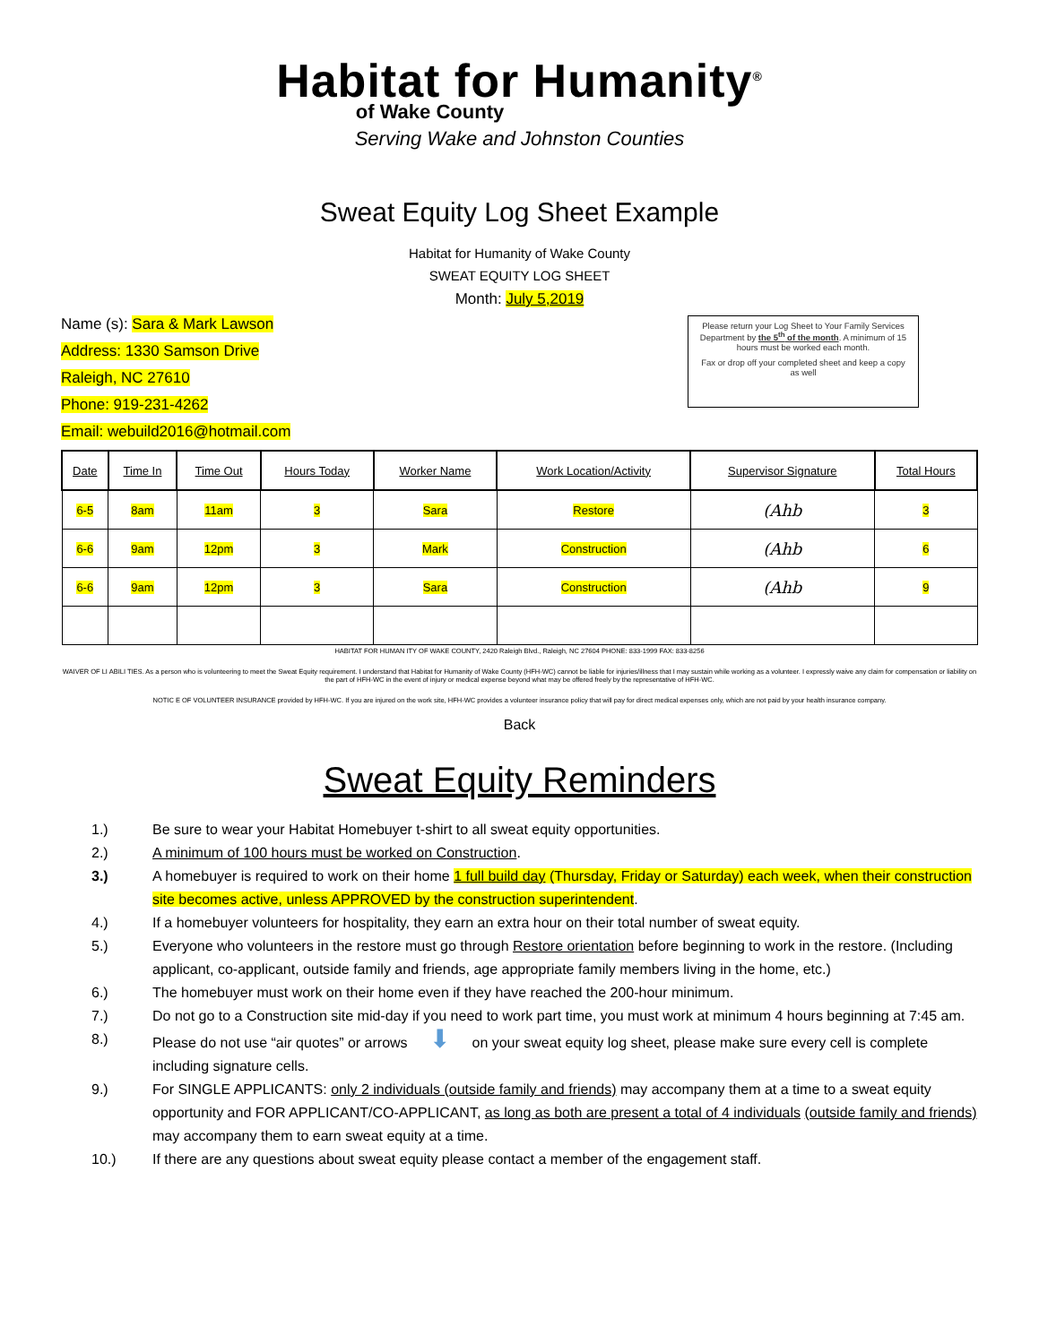Habitat for Humanity<sup>®</sup>
of Wake County
Serving Wake and Johnston Counties
Sweat Equity Log Sheet Example
Habitat for Humanity of Wake County
SWEAT EQUITY LOG SHEET
Month: July 5,2019
Name (s): Sara & Mark Lawson
Address: 1330 Samson Drive
Raleigh, NC 27610
Phone: 919-231-4262
Email: webuild2016@hotmail.com
Please return your Log Sheet to Your Family Services Department by the 5<sup>th</sup> of the month. A minimum of 15 hours must be worked each month.
Fax or drop off your completed sheet and keep a copy as well
| Date | Time In | Time Out | Hours Today | Worker Name | Work Location/Activity | Supervisor Signature | Total Hours |
| --- | --- | --- | --- | --- | --- | --- | --- |
| 6-5 | 8am | 11am | 3 | Sara | Restore | (Ahb | 3 |
| 6-6 | 9am | 12pm | 3 | Mark | Construction | (Ahb | 6 |
| 6-6 | 9am | 12pm | 3 | Sara | Construction | (Ahb | 9 |
HABITAT FOR HUMAN ITY OF WAKE COUNTY, 2420 Raleigh Blvd., Raleigh, NC 27604 PHONE: 833-1999 FAX: 833-8256
WAIVER OF LI ABILI TIES. As a person who is volunteering to meet the Sweat Equity requirement. I understand that Habitat for Humanity of Wake County (HFH-WC) cannot be liable for injuries/illness that I may sustain while working as a volunteer. I expressly waive any claim for compensation or liability on the part of HFH-WC in the event of injury or medical expense beyond what may be offered freely by the representative of HFH-WC.
NOTIC E OF VOLUNTEER INSURANCE provided by HFH-WC. If you are injured on the work site, HFH-WC provides a volunteer insurance policy that will pay for direct medical expenses only, which are not paid by your health insurance company.
Back
Sweat Equity Reminders
1.) Be sure to wear your Habitat Homebuyer t-shirt to all sweat equity opportunities.
2.) A minimum of 100 hours must be worked on Construction.
3.) A homebuyer is required to work on their home 1 full build day (Thursday, Friday or Saturday) each week, when their construction site becomes active, unless APPROVED by the construction superintendent.
4.) If a homebuyer volunteers for hospitality, they earn an extra hour on their total number of sweat equity.
5.) Everyone who volunteers in the restore must go through Restore orientation before beginning to work in the restore. (Including applicant, co-applicant, outside family and friends, age appropriate family members living in the home, etc.)
6.) The homebuyer must work on their home even if they have reached the 200-hour minimum.
7.) Do not go to a Construction site mid-day if you need to work part time, you must work at minimum 4 hours beginning at 7:45 am.
8.) Please do not use “air quotes” or arrows ⬇ on your sweat equity log sheet, please make sure every cell is complete including signature cells.
9.) For SINGLE APPLICANTS: only 2 individuals (outside family and friends) may accompany them at a time to a sweat equity opportunity and FOR APPLICANT/CO-APPLICANT, as long as both are present a total of 4 individuals (outside family and friends) may accompany them to earn sweat equity at a time.
10.) If there are any questions about sweat equity please contact a member of the engagement staff.